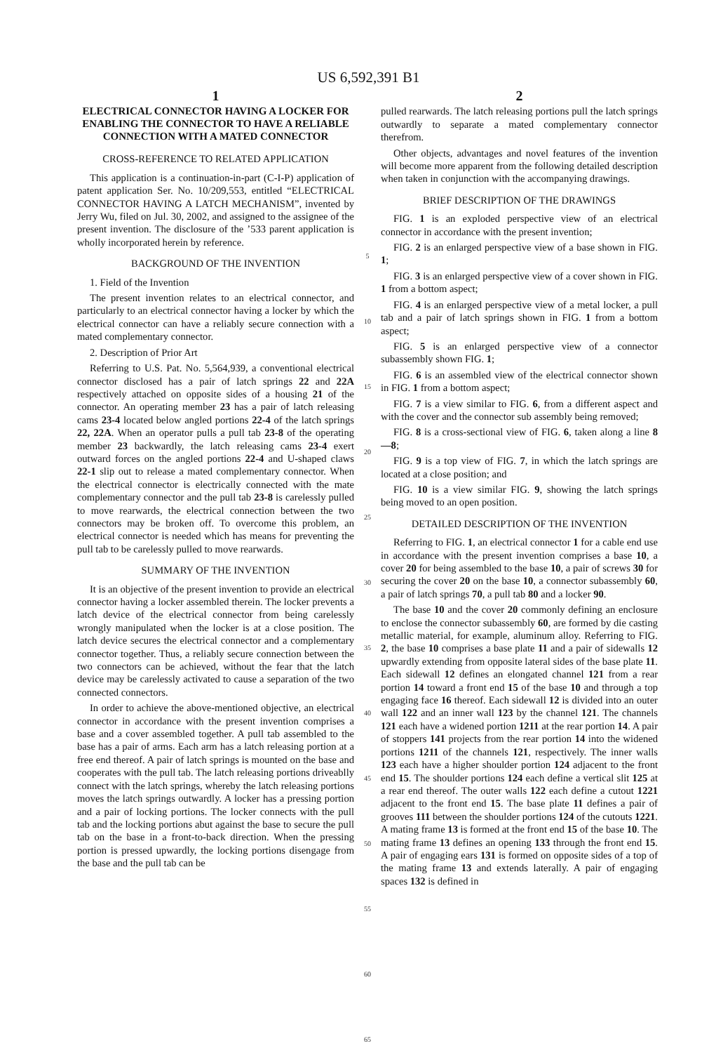US 6,592,391 B1
1
ELECTRICAL CONNECTOR HAVING A LOCKER FOR ENABLING THE CONNECTOR TO HAVE A RELIABLE CONNECTION WITH A MATED CONNECTOR
CROSS-REFERENCE TO RELATED APPLICATION
This application is a continuation-in-part (C-I-P) application of patent application Ser. No. 10/209,553, entitled “ELECTRICAL CONNECTOR HAVING A LATCH MECHANISM”, invented by Jerry Wu, filed on Jul. 30, 2002, and assigned to the assignee of the present invention. The disclosure of the ’533 parent application is wholly incorporated herein by reference.
BACKGROUND OF THE INVENTION
1. Field of the Invention
The present invention relates to an electrical connector, and particularly to an electrical connector having a locker by which the electrical connector can have a reliably secure connection with a mated complementary connector.
2. Description of Prior Art
Referring to U.S. Pat. No. 5,564,939, a conventional electrical connector disclosed has a pair of latch springs 22 and 22A respectively attached on opposite sides of a housing 21 of the connector. An operating member 23 has a pair of latch releasing cams 23-4 located below angled portions 22-4 of the latch springs 22, 22A. When an operator pulls a pull tab 23-8 of the operating member 23 backwardly, the latch releasing cams 23-4 exert outward forces on the angled portions 22-4 and U-shaped claws 22-1 slip out to release a mated complementary connector. When the electrical connector is electrically connected with the mate complementary connector and the pull tab 23-8 is carelessly pulled to move rearwards, the electrical connection between the two connectors may be broken off. To overcome this problem, an electrical connector is needed which has means for preventing the pull tab to be carelessly pulled to move rearwards.
SUMMARY OF THE INVENTION
It is an objective of the present invention to provide an electrical connector having a locker assembled therein. The locker prevents a latch device of the electrical connector from being carelessly wrongly manipulated when the locker is at a close position. The latch device secures the electrical connector and a complementary connector together. Thus, a reliably secure connection between the two connectors can be achieved, without the fear that the latch device may be carelessly activated to cause a separation of the two connected connectors.
In order to achieve the above-mentioned objective, an electrical connector in accordance with the present invention comprises a base and a cover assembled together. A pull tab assembled to the base has a pair of arms. Each arm has a latch releasing portion at a free end thereof. A pair of latch springs is mounted on the base and cooperates with the pull tab. The latch releasing portions driveablly connect with the latch springs, whereby the latch releasing portions moves the latch springs outwardly. A locker has a pressing portion and a pair of locking portions. The locker connects with the pull tab and the locking portions abut against the base to secure the pull tab on the base in a front-to-back direction. When the pressing portion is pressed upwardly, the locking portions disengage from the base and the pull tab can be
5
10
15
20
25
30
35
40
45
50
55
60
65
2
pulled rearwards. The latch releasing portions pull the latch springs outwardly to separate a mated complementary connector therefrom.
Other objects, advantages and novel features of the invention will become more apparent from the following detailed description when taken in conjunction with the accompanying drawings.
BRIEF DESCRIPTION OF THE DRAWINGS
FIG. 1 is an exploded perspective view of an electrical connector in accordance with the present invention;
FIG. 2 is an enlarged perspective view of a base shown in FIG. 1;
FIG. 3 is an enlarged perspective view of a cover shown in FIG. 1 from a bottom aspect;
FIG. 4 is an enlarged perspective view of a metal locker, a pull tab and a pair of latch springs shown in FIG. 1 from a bottom aspect;
FIG. 5 is an enlarged perspective view of a connector subassembly shown FIG. 1;
FIG. 6 is an assembled view of the electrical connector shown in FIG. 1 from a bottom aspect;
FIG. 7 is a view similar to FIG. 6, from a different aspect and with the cover and the connector sub assembly being removed;
FIG. 8 is a cross-sectional view of FIG. 6, taken along a line 8—8;
FIG. 9 is a top view of FIG. 7, in which the latch springs are located at a close position; and
FIG. 10 is a view similar FIG. 9, showing the latch springs being moved to an open position.
DETAILED DESCRIPTION OF THE INVENTION
Referring to FIG. 1, an electrical connector 1 for a cable end use in accordance with the present invention comprises a base 10, a cover 20 for being assembled to the base 10, a pair of screws 30 for securing the cover 20 on the base 10, a connector subassembly 60, a pair of latch springs 70, a pull tab 80 and a locker 90.
The base 10 and the cover 20 commonly defining an enclosure to enclose the connector subassembly 60, are formed by die casting metallic material, for example, aluminum alloy. Referring to FIG. 2, the base 10 comprises a base plate 11 and a pair of sidewalls 12 upwardly extending from opposite lateral sides of the base plate 11. Each sidewall 12 defines an elongated channel 121 from a rear portion 14 toward a front end 15 of the base 10 and through a top engaging face 16 thereof. Each sidewall 12 is divided into an outer wall 122 and an inner wall 123 by the channel 121. The channels 121 each have a widened portion 1211 at the rear portion 14. A pair of stoppers 141 projects from the rear portion 14 into the widened portions 1211 of the channels 121, respectively. The inner walls 123 each have a higher shoulder portion 124 adjacent to the front end 15. The shoulder portions 124 each define a vertical slit 125 at a rear end thereof. The outer walls 122 each define a cutout 1221 adjacent to the front end 15. The base plate 11 defines a pair of grooves 111 between the shoulder portions 124 of the cutouts 1221. A mating frame 13 is formed at the front end 15 of the base 10. The mating frame 13 defines an opening 133 through the front end 15. A pair of engaging ears 131 is formed on opposite sides of a top of the mating frame 13 and extends laterally. A pair of engaging spaces 132 is defined in